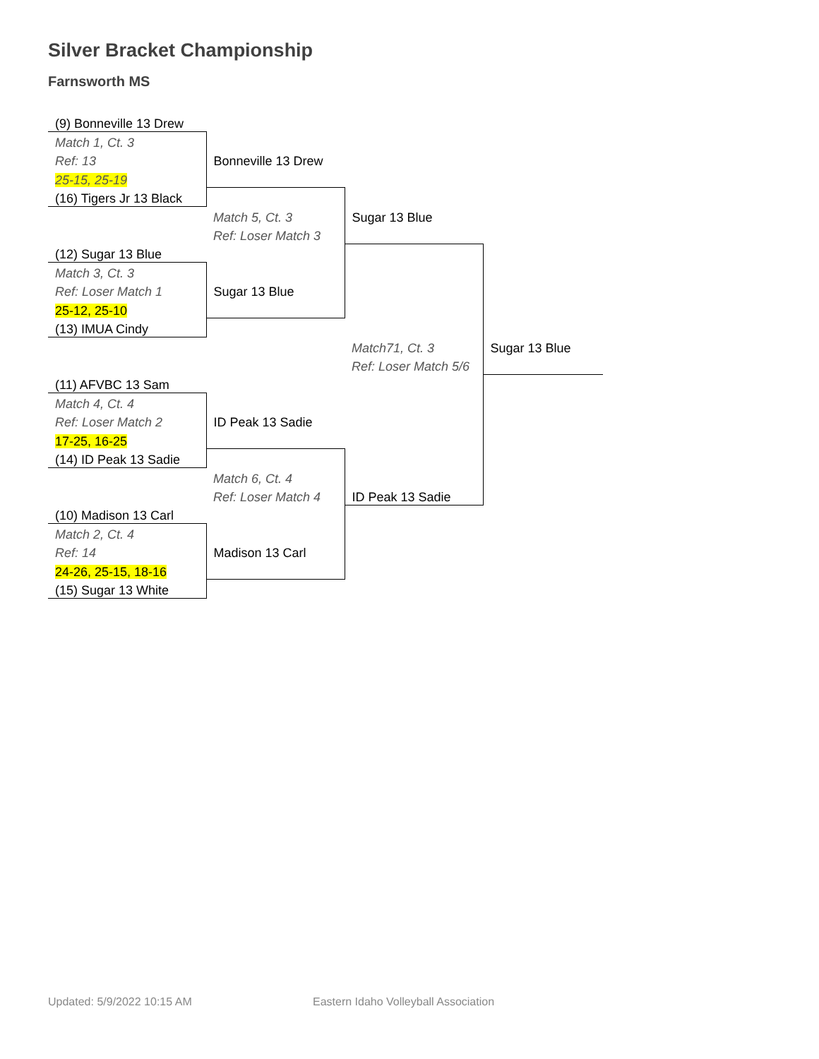Silver Bracket Championship
Farnsworth MS
| (9) Bonneville 13 Drew | | | |
| Match 1, Ct. 3 | | | |
| Ref: 13 | Bonneville 13 Drew | | |
| 25-15, 25-19 | | | |
| (16) Tigers Jr 13 Black | | | |
| | Match 5, Ct. 3 | Sugar 13 Blue | |
| | Ref: Loser Match 3 | | |
| (12) Sugar 13 Blue | | | |
| Match 3, Ct. 3 | | | |
| Ref: Loser Match 1 | Sugar 13 Blue | | |
| 25-12, 25-10 | | | |
| (13) IMUA Cindy | | | |
| | | Match71, Ct. 3 | Sugar 13 Blue |
| | | Ref: Loser Match 5/6 | |
| (11) AFVBC 13 Sam | | | |
| Match 4, Ct. 4 | | | |
| Ref: Loser Match 2 | ID Peak 13 Sadie | | |
| 17-25, 16-25 | | | |
| (14) ID Peak 13 Sadie | | | |
| | Match 6, Ct. 4 | | |
| | Ref: Loser Match 4 | ID Peak 13 Sadie | |
| (10) Madison 13 Carl | | | |
| Match 2, Ct. 4 | | | |
| Ref: 14 | Madison 13 Carl | | |
| 24-26, 25-15, 18-16 | | | |
| (15) Sugar 13 White | | | |
Updated: 5/9/2022 10:15 AM
Eastern Idaho Volleyball Association